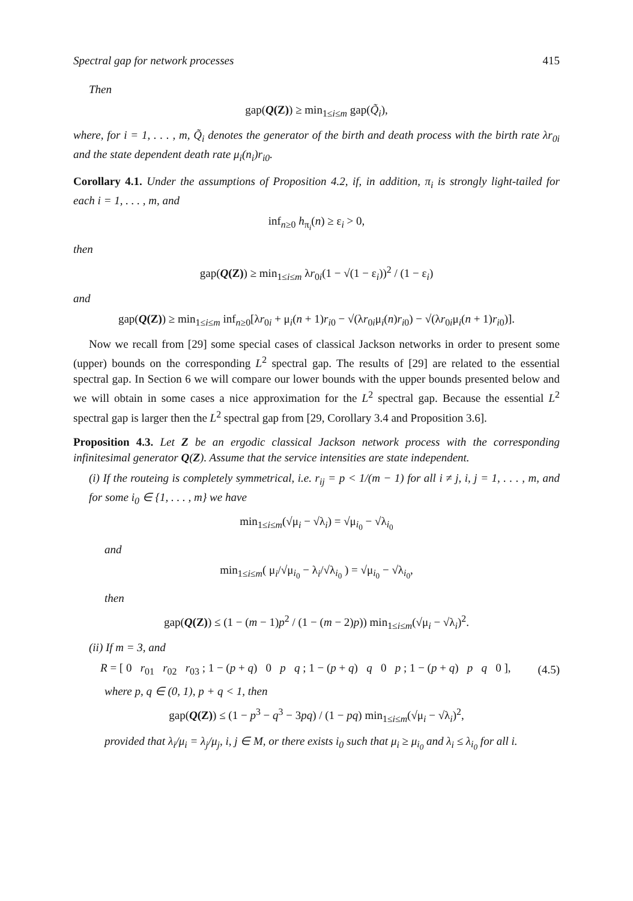Spectral gap for network processes 415
Then
gap(Q(Z)) ≥ min<sub>1≤i≤m</sub> gap(Q̃<sub>i</sub>),
where, for i = 1, . . . , m, Q̃<sub>i</sub> denotes the generator of the birth and death process with the birth rate λr<sub>0i</sub> and the state dependent death rate μ<sub>i</sub>(n<sub>i</sub>)r<sub>i0</sub>.
Corollary 4.1. Under the assumptions of Proposition 4.2, if, in addition, π<sub>i</sub> is strongly light-tailed for each i = 1, . . . , m, and
inf<sub>n≥0</sub> h<sub>π<sub>i</sub></sub>(n) ≥ ε<sub>i</sub> > 0,
then
gap(Q(Z)) ≥ min<sub>1≤i≤m</sub> λr<sub>0i</sub>(1 − √(1 − ε<sub>i</sub>))<sup>2</sup> / (1 − ε<sub>i</sub>)
and
gap(Q(Z)) ≥ min<sub>1≤i≤m</sub> inf<sub>n≥0</sub>[λr<sub>0i</sub> + μ<sub>i</sub>(n + 1)r<sub>i0</sub> − √(λr<sub>0i</sub>μ<sub>i</sub>(n)r<sub>i0</sub>) − √(λr<sub>0i</sub>μ<sub>i</sub>(n + 1)r<sub>i0</sub>)].
Now we recall from [29] some special cases of classical Jackson networks in order to present some (upper) bounds on the corresponding L<sup>2</sup> spectral gap. The results of [29] are related to the essential spectral gap. In Section 6 we will compare our lower bounds with the upper bounds presented below and we will obtain in some cases a nice approximation for the L<sup>2</sup> spectral gap. Because the essential L<sup>2</sup> spectral gap is larger then the L<sup>2</sup> spectral gap from [29, Corollary 3.4 and Proposition 3.6].
Proposition 4.3. Let Z be an ergodic classical Jackson network process with the corresponding infinitesimal generator Q(Z). Assume that the service intensities are state independent.
(i) If the routeing is completely symmetrical, i.e. r<sub>ij</sub> = p < 1/(m − 1) for all i ≠ j, i, j = 1, . . . , m, and for some i<sub>0</sub> ∈ {1, . . . , m} we have
min<sub>1≤i≤m</sub>(√μ<sub>i</sub> − √λ<sub>i</sub>) = √μ<sub>i<sub>0</sub></sub> − √λ<sub>i<sub>0</sub></sub>
and
min<sub>1≤i≤m</sub>( μ<sub>i</sub>/√μ<sub>i<sub>0</sub></sub> − λ<sub>i</sub>/√λ<sub>i<sub>0</sub></sub> ) = √μ<sub>i<sub>0</sub></sub> − √λ<sub>i<sub>0</sub></sub>,
then
gap(Q(Z)) ≤ (1 − (m − 1)p<sup>2</sup> / (1 − (m − 2)p)) min<sub>1≤i≤m</sub>(√μ<sub>i</sub> − √λ<sub>i</sub>)<sup>2</sup>.
(ii) If m = 3, and
R = [ 0 r<sub>01</sub> r<sub>02</sub> r<sub>03</sub> ; 1 − (p + q) 0 p q ; 1 − (p + q) q 0 p ; 1 − (p + q) p q 0 ], (4.5)
where p, q ∈ (0, 1), p + q < 1, then
gap(Q(Z)) ≤ (1 − p<sup>3</sup> − q<sup>3</sup> − 3pq) / (1 − pq) min<sub>1≤i≤m</sub>(√μ<sub>i</sub> − √λ<sub>i</sub>)<sup>2</sup>,
provided that λ<sub>i</sub>/μ<sub>i</sub> = λ<sub>j</sub>/μ<sub>j</sub>, i, j ∈ M, or there exists i<sub>0</sub> such that μ<sub>i</sub> ≥ μ<sub>i<sub>0</sub></sub> and λ<sub>i</sub> ≤ λ<sub>i<sub>0</sub></sub> for all i.